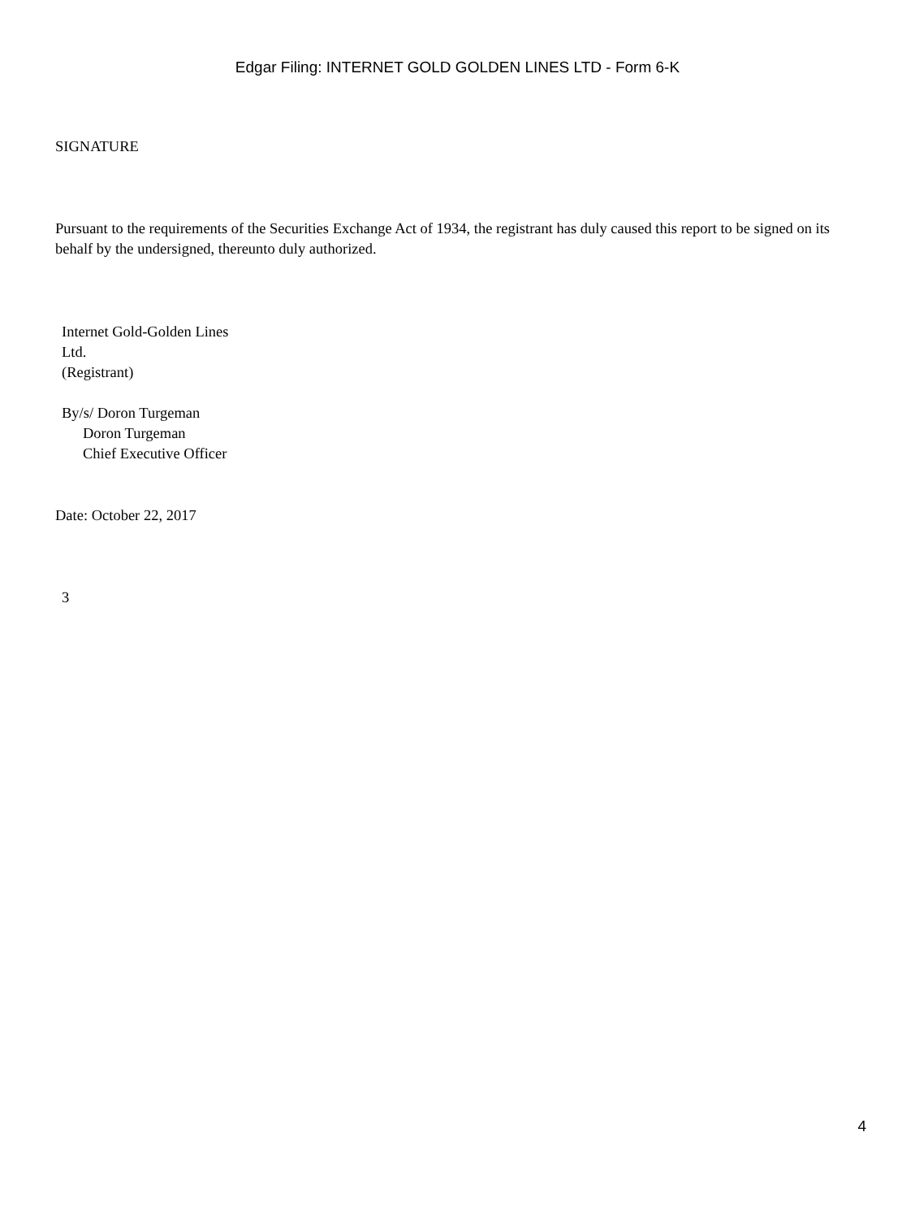Edgar Filing: INTERNET GOLD GOLDEN LINES LTD - Form 6-K
SIGNATURE
Pursuant to the requirements of the Securities Exchange Act of 1934, the registrant has duly caused this report to be signed on its behalf by the undersigned, thereunto duly authorized.
Internet Gold-Golden Lines
Ltd.
(Registrant)
By/s/ Doron Turgeman
Doron Turgeman
Chief Executive Officer
Date: October 22, 2017
3
4